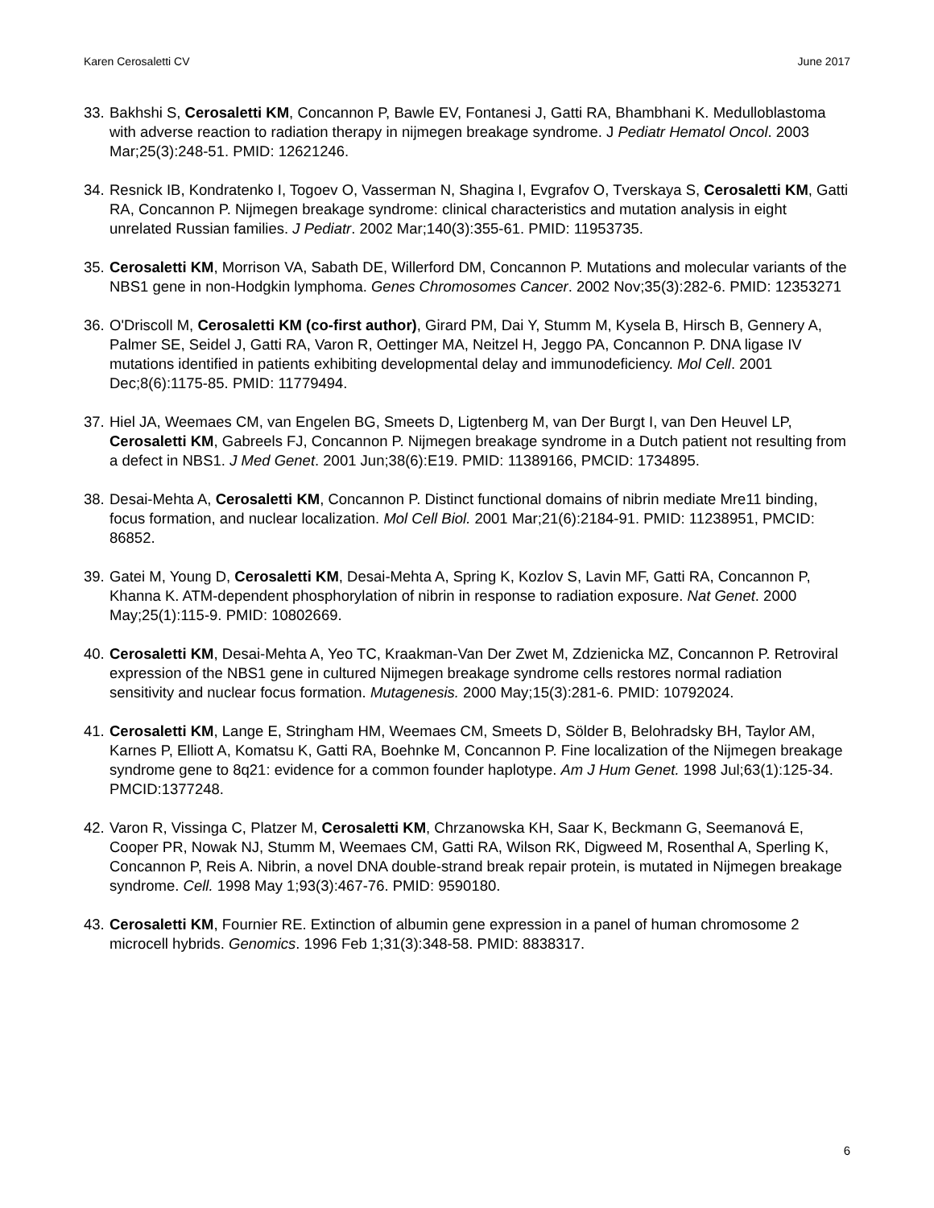Karen Cerosaletti CV June 2017
33. Bakhshi S, Cerosaletti KM, Concannon P, Bawle EV, Fontanesi J, Gatti RA, Bhambhani K. Medulloblastoma with adverse reaction to radiation therapy in nijmegen breakage syndrome. J Pediatr Hematol Oncol. 2003 Mar;25(3):248-51. PMID: 12621246.
34. Resnick IB, Kondratenko I, Togoev O, Vasserman N, Shagina I, Evgrafov O, Tverskaya S, Cerosaletti KM, Gatti RA, Concannon P. Nijmegen breakage syndrome: clinical characteristics and mutation analysis in eight unrelated Russian families. J Pediatr. 2002 Mar;140(3):355-61. PMID: 11953735.
35. Cerosaletti KM, Morrison VA, Sabath DE, Willerford DM, Concannon P. Mutations and molecular variants of the NBS1 gene in non-Hodgkin lymphoma. Genes Chromosomes Cancer. 2002 Nov;35(3):282-6. PMID: 12353271
36. O'Driscoll M, Cerosaletti KM (co-first author), Girard PM, Dai Y, Stumm M, Kysela B, Hirsch B, Gennery A, Palmer SE, Seidel J, Gatti RA, Varon R, Oettinger MA, Neitzel H, Jeggo PA, Concannon P. DNA ligase IV mutations identified in patients exhibiting developmental delay and immunodeficiency. Mol Cell. 2001 Dec;8(6):1175-85. PMID: 11779494.
37. Hiel JA, Weemaes CM, van Engelen BG, Smeets D, Ligtenberg M, van Der Burgt I, van Den Heuvel LP, Cerosaletti KM, Gabreels FJ, Concannon P. Nijmegen breakage syndrome in a Dutch patient not resulting from a defect in NBS1. J Med Genet. 2001 Jun;38(6):E19. PMID: 11389166, PMCID: 1734895.
38. Desai-Mehta A, Cerosaletti KM, Concannon P. Distinct functional domains of nibrin mediate Mre11 binding, focus formation, and nuclear localization. Mol Cell Biol. 2001 Mar;21(6):2184-91. PMID: 11238951, PMCID: 86852.
39. Gatei M, Young D, Cerosaletti KM, Desai-Mehta A, Spring K, Kozlov S, Lavin MF, Gatti RA, Concannon P, Khanna K. ATM-dependent phosphorylation of nibrin in response to radiation exposure. Nat Genet. 2000 May;25(1):115-9. PMID: 10802669.
40. Cerosaletti KM, Desai-Mehta A, Yeo TC, Kraakman-Van Der Zwet M, Zdzienicka MZ, Concannon P. Retroviral expression of the NBS1 gene in cultured Nijmegen breakage syndrome cells restores normal radiation sensitivity and nuclear focus formation. Mutagenesis. 2000 May;15(3):281-6. PMID: 10792024.
41. Cerosaletti KM, Lange E, Stringham HM, Weemaes CM, Smeets D, Sölder B, Belohradsky BH, Taylor AM, Karnes P, Elliott A, Komatsu K, Gatti RA, Boehnke M, Concannon P. Fine localization of the Nijmegen breakage syndrome gene to 8q21: evidence for a common founder haplotype. Am J Hum Genet. 1998 Jul;63(1):125-34. PMCID:1377248.
42. Varon R, Vissinga C, Platzer M, Cerosaletti KM, Chrzanowska KH, Saar K, Beckmann G, Seemanová E, Cooper PR, Nowak NJ, Stumm M, Weemaes CM, Gatti RA, Wilson RK, Digweed M, Rosenthal A, Sperling K, Concannon P, Reis A. Nibrin, a novel DNA double-strand break repair protein, is mutated in Nijmegen breakage syndrome. Cell. 1998 May 1;93(3):467-76. PMID: 9590180.
43. Cerosaletti KM, Fournier RE. Extinction of albumin gene expression in a panel of human chromosome 2 microcell hybrids. Genomics. 1996 Feb 1;31(3):348-58. PMID: 8838317.
6